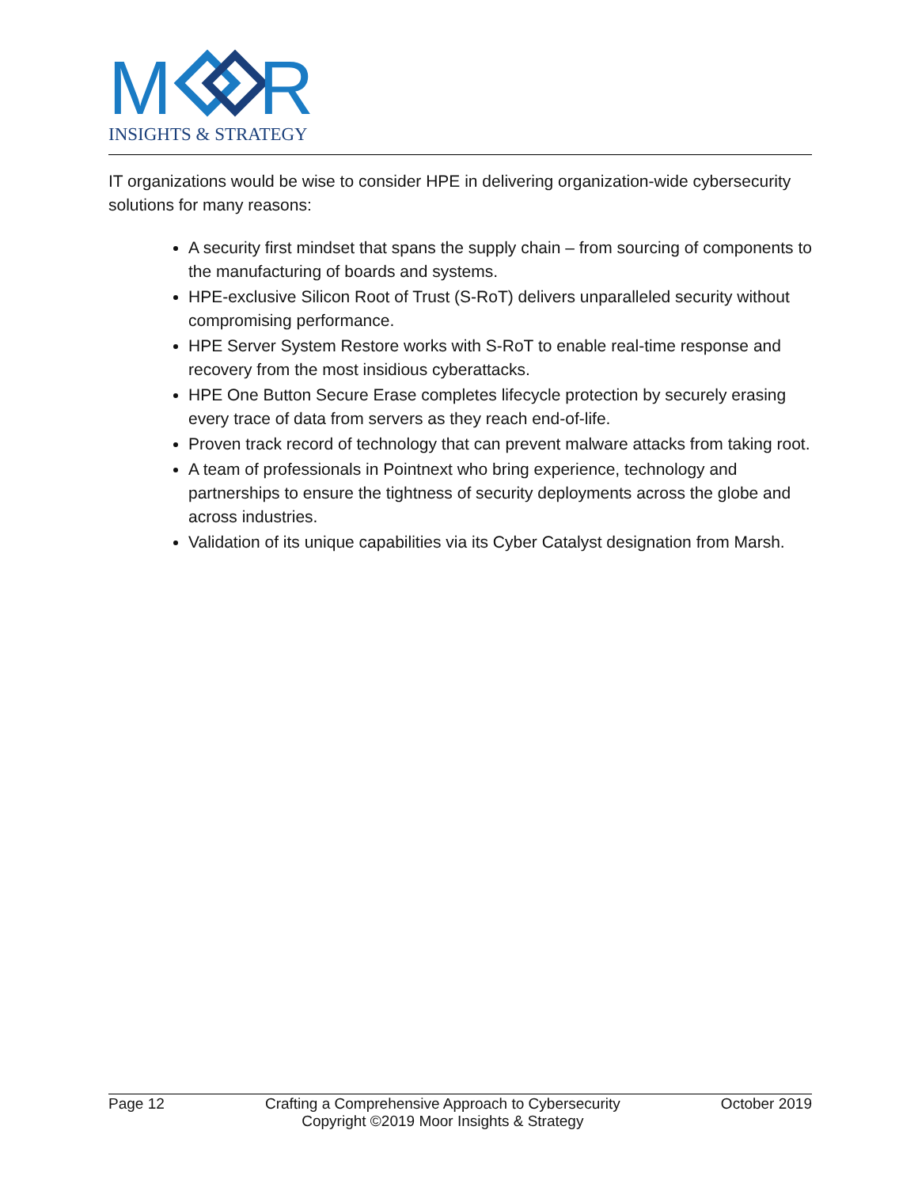M
R
INSIGHTS & STRATEGY
IT organizations would be wise to consider HPE in delivering organization-wide cybersecurity solutions for many reasons:
A security first mindset that spans the supply chain – from sourcing of components to the manufacturing of boards and systems.
HPE-exclusive Silicon Root of Trust (S-RoT) delivers unparalleled security without compromising performance.
HPE Server System Restore works with S-RoT to enable real-time response and recovery from the most insidious cyberattacks.
HPE One Button Secure Erase completes lifecycle protection by securely erasing every trace of data from servers as they reach end-of-life.
Proven track record of technology that can prevent malware attacks from taking root.
A team of professionals in Pointnext who bring experience, technology and partnerships to ensure the tightness of security deployments across the globe and across industries.
Validation of its unique capabilities via its Cyber Catalyst designation from Marsh.
Page 12 Crafting a Comprehensive Approach to Cybersecurity
Copyright ©2019 Moor Insights & Strategy
October 2019